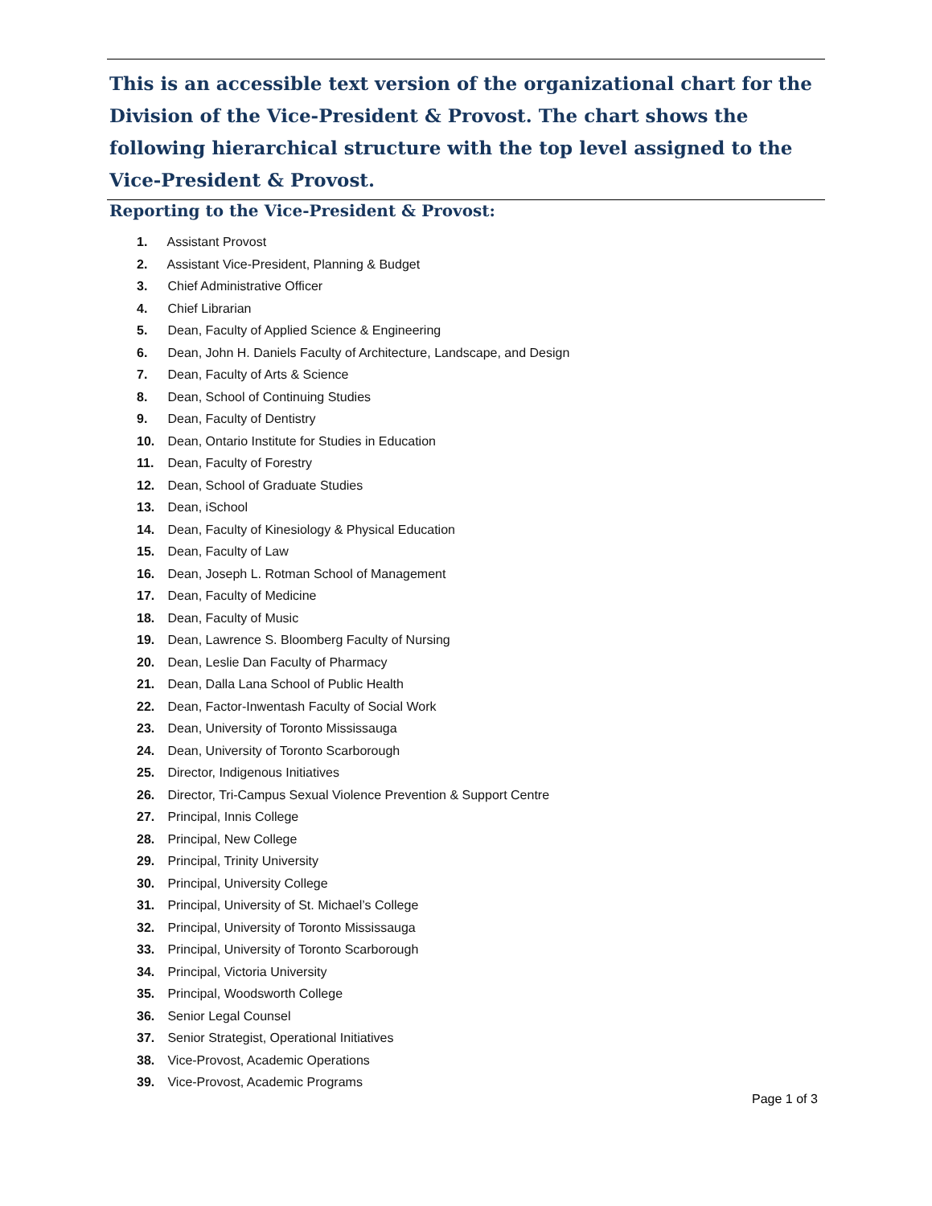This is an accessible text version of the organizational chart for the Division of the Vice-President & Provost. The chart shows the following hierarchical structure with the top level assigned to the Vice-President & Provost.
Reporting to the Vice-President & Provost:
1. Assistant Provost
2. Assistant Vice-President, Planning & Budget
3. Chief Administrative Officer
4. Chief Librarian
5. Dean, Faculty of Applied Science & Engineering
6. Dean, John H. Daniels Faculty of Architecture, Landscape, and Design
7. Dean, Faculty of Arts & Science
8. Dean, School of Continuing Studies
9. Dean, Faculty of Dentistry
10. Dean, Ontario Institute for Studies in Education
11. Dean, Faculty of Forestry
12. Dean, School of Graduate Studies
13. Dean, iSchool
14. Dean, Faculty of Kinesiology & Physical Education
15. Dean, Faculty of Law
16. Dean, Joseph L. Rotman School of Management
17. Dean, Faculty of Medicine
18. Dean, Faculty of Music
19. Dean, Lawrence S. Bloomberg Faculty of Nursing
20. Dean, Leslie Dan Faculty of Pharmacy
21. Dean, Dalla Lana School of Public Health
22. Dean, Factor-Inwentash Faculty of Social Work
23. Dean, University of Toronto Mississauga
24. Dean, University of Toronto Scarborough
25. Director, Indigenous Initiatives
26. Director, Tri-Campus Sexual Violence Prevention & Support Centre
27. Principal, Innis College
28. Principal, New College
29. Principal, Trinity University
30. Principal, University College
31. Principal, University of St. Michael’s College
32. Principal, University of Toronto Mississauga
33. Principal, University of Toronto Scarborough
34. Principal, Victoria University
35. Principal, Woodsworth College
36. Senior Legal Counsel
37. Senior Strategist, Operational Initiatives
38. Vice-Provost, Academic Operations
39. Vice-Provost, Academic Programs
Page 1 of 3